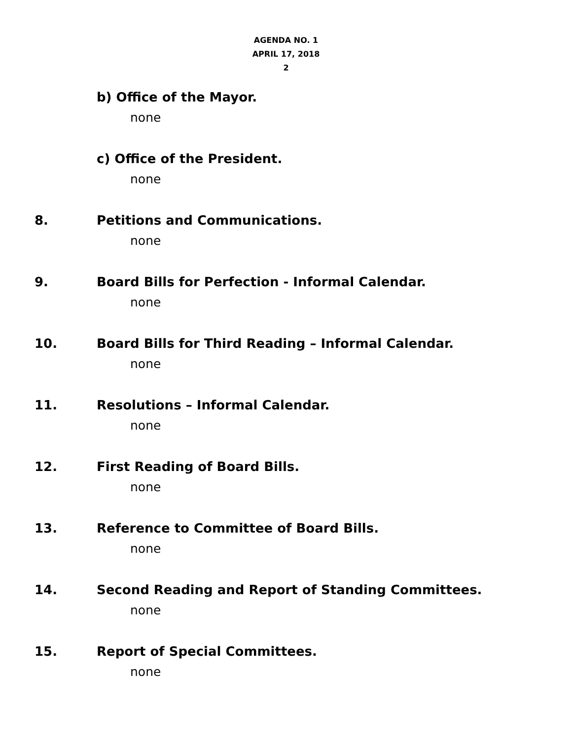AGENDA NO. 1
APRIL 17, 2018
2
b) Office of the Mayor.
none
c) Office of the President.
none
8. Petitions and Communications.
none
9. Board Bills for Perfection - Informal Calendar.
none
10. Board Bills for Third Reading – Informal Calendar.
none
11. Resolutions – Informal Calendar.
none
12. First Reading of Board Bills.
none
13. Reference to Committee of Board Bills.
none
14. Second Reading and Report of Standing Committees.
none
15. Report of Special Committees.
none